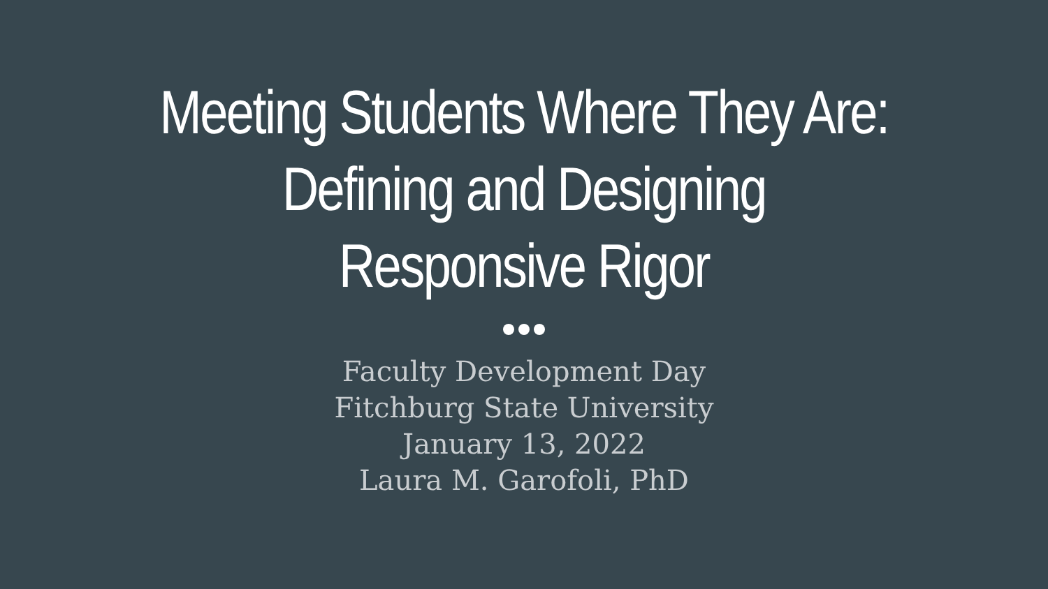Meeting Students Where They Are:
Defining and Designing
Responsive Rigor
Faculty Development Day
Fitchburg State University
January 13, 2022
Laura M. Garofoli, PhD